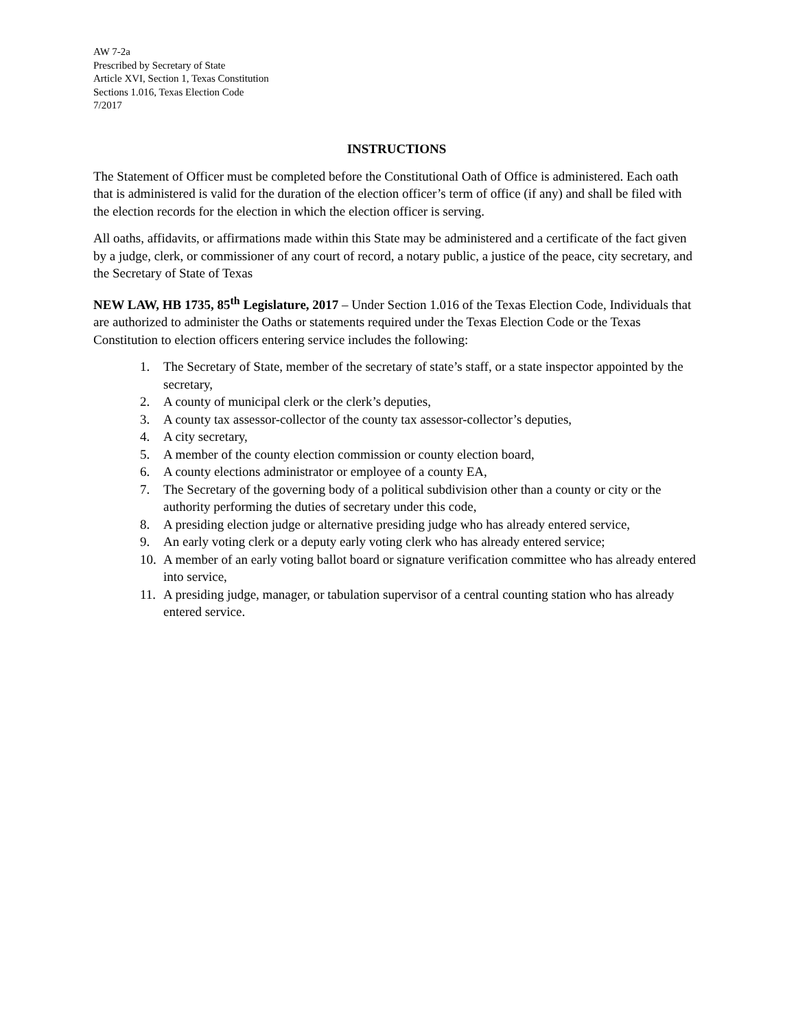AW 7-2a
Prescribed by Secretary of State
Article XVI, Section 1, Texas Constitution
Sections 1.016, Texas Election Code
7/2017
INSTRUCTIONS
The Statement of Officer must be completed before the Constitutional Oath of Office is administered. Each oath that is administered is valid for the duration of the election officer’s term of office (if any) and shall be filed with the election records for the election in which the election officer is serving.
All oaths, affidavits, or affirmations made within this State may be administered and a certificate of the fact given by a judge, clerk, or commissioner of any court of record, a notary public, a justice of the peace, city secretary, and the Secretary of State of Texas
NEW LAW, HB 1735, 85<sup>th</sup> Legislature, 2017 – Under Section 1.016 of the Texas Election Code, Individuals that are authorized to administer the Oaths or statements required under the Texas Election Code or the Texas Constitution to election officers entering service includes the following:
1. The Secretary of State, member of the secretary of state’s staff, or a state inspector appointed by the secretary,
2. A county of municipal clerk or the clerk’s deputies,
3. A county tax assessor-collector of the county tax assessor-collector’s deputies,
4. A city secretary,
5. A member of the county election commission or county election board,
6. A county elections administrator or employee of a county EA,
7. The Secretary of the governing body of a political subdivision other than a county or city or the authority performing the duties of secretary under this code,
8. A presiding election judge or alternative presiding judge who has already entered service,
9. An early voting clerk or a deputy early voting clerk who has already entered service;
10. A member of an early voting ballot board or signature verification committee who has already entered into service,
11. A presiding judge, manager, or tabulation supervisor of a central counting station who has already entered service.